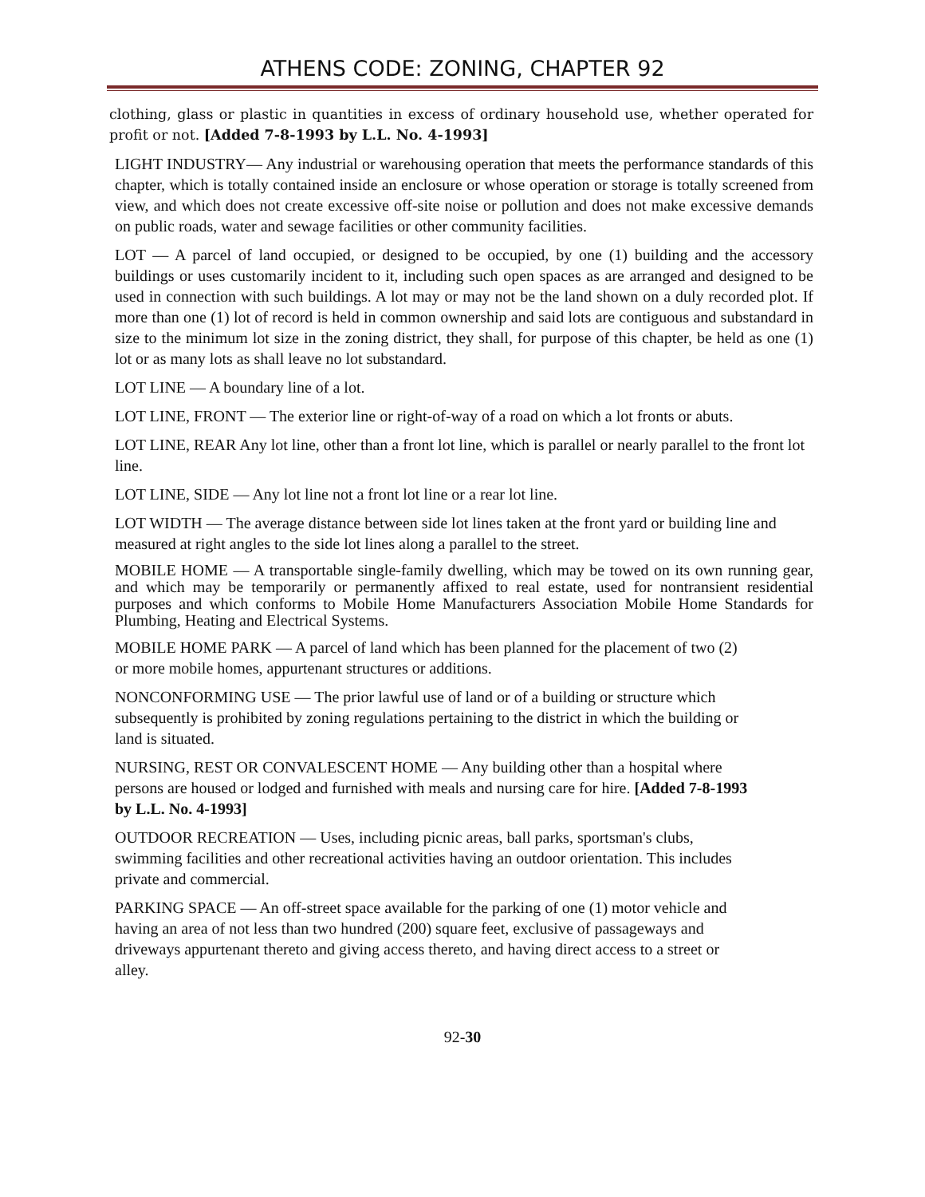ATHENS CODE: ZONING, CHAPTER 92
clothing, glass or plastic in quantities in excess of ordinary household use, whether operated for profit or not. [Added 7-8-1993 by L.L. No. 4-1993]
LIGHT INDUSTRY— Any industrial or warehousing operation that meets the performance standards of this chapter, which is totally contained inside an enclosure or whose operation or storage is totally screened from view, and which does not create excessive off-site noise or pollution and does not make excessive demands on public roads, water and sewage facilities or other community facilities.
LOT — A parcel of land occupied, or designed to be occupied, by one (1) building and the accessory buildings or uses customarily incident to it, including such open spaces as are arranged and designed to be used in connection with such buildings. A lot may or may not be the land shown on a duly recorded plot. If more than one (1) lot of record is held in common ownership and said lots are contiguous and substandard in size to the minimum lot size in the zoning district, they shall, for purpose of this chapter, be held as one (1) lot or as many lots as shall leave no lot substandard.
LOT LINE — A boundary line of a lot.
LOT LINE, FRONT — The exterior line or right-of-way of a road on which a lot fronts or abuts.
LOT LINE, REAR Any lot line, other than a front lot line, which is parallel or nearly parallel to the front lot line.
LOT LINE, SIDE — Any lot line not a front lot line or a rear lot line.
LOT WIDTH — The average distance between side lot lines taken at the front yard or building line and measured at right angles to the side lot lines along a parallel to the street.
MOBILE HOME — A transportable single-family dwelling, which may be towed on its own running gear, and which may be temporarily or permanently affixed to real estate, used for nontransient residential purposes and which conforms to Mobile Home Manufacturers Association Mobile Home Standards for Plumbing, Heating and Electrical Systems.
MOBILE HOME PARK — A parcel of land which has been planned for the placement of two (2) or more mobile homes, appurtenant structures or additions.
NONCONFORMING USE — The prior lawful use of land or of a building or structure which subsequently is prohibited by zoning regulations pertaining to the district in which the building or land is situated.
NURSING, REST OR CONVALESCENT HOME — Any building other than a hospital where persons are housed or lodged and furnished with meals and nursing care for hire. [Added 7-8-1993 by L.L. No. 4-1993]
OUTDOOR RECREATION — Uses, including picnic areas, ball parks, sportsman's clubs, swimming facilities and other recreational activities having an outdoor orientation. This includes private and commercial.
PARKING SPACE — An off-street space available for the parking of one (1) motor vehicle and having an area of not less than two hundred (200) square feet, exclusive of passageways and driveways appurtenant thereto and giving access thereto, and having direct access to a street or alley.
92-30